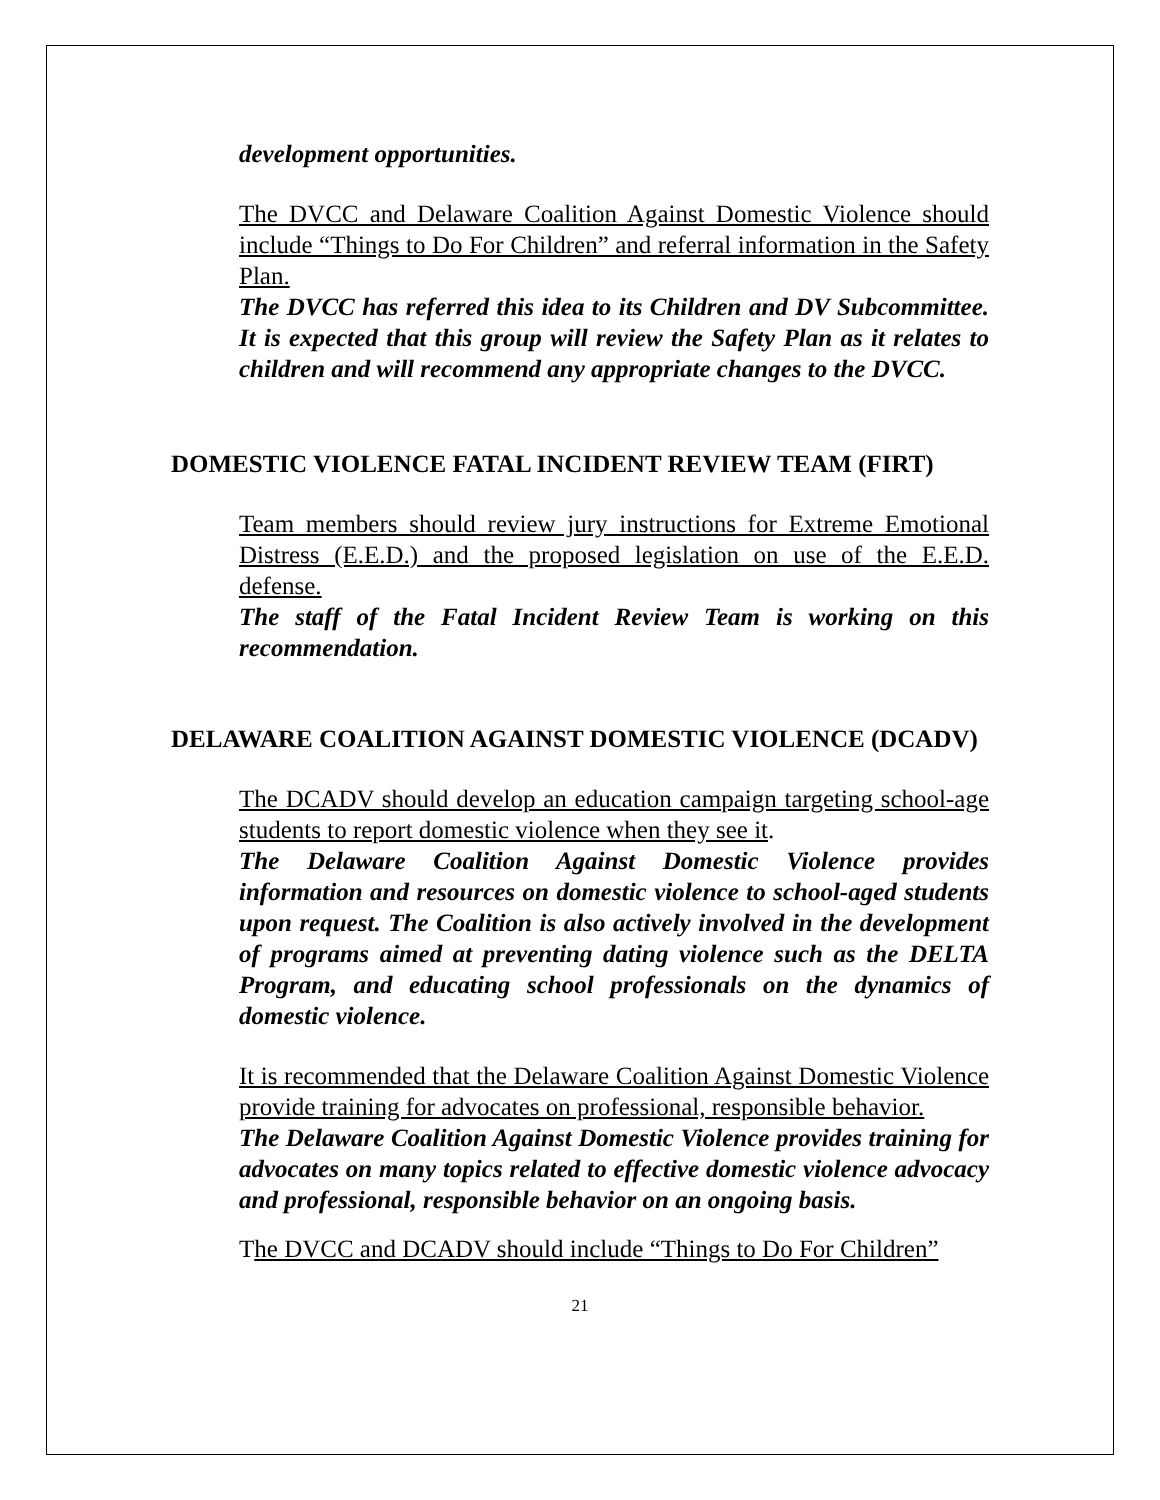development opportunities.
The DVCC and Delaware Coalition Against Domestic Violence should include “Things to Do For Children” and referral information in the Safety Plan.
The DVCC has referred this idea to its Children and DV Subcommittee. It is expected that this group will review the Safety Plan as it relates to children and will recommend any appropriate changes to the DVCC.
DOMESTIC VIOLENCE FATAL INCIDENT REVIEW TEAM (FIRT)
Team members should review jury instructions for Extreme Emotional Distress (E.E.D.) and the proposed legislation on use of the E.E.D. defense.
The staff of the Fatal Incident Review Team is working on this recommendation.
DELAWARE COALITION AGAINST DOMESTIC VIOLENCE (DCADV)
The DCADV should develop an education campaign targeting school-age students to report domestic violence when they see it.
The Delaware Coalition Against Domestic Violence provides information and resources on domestic violence to school-aged students upon request. The Coalition is also actively involved in the development of programs aimed at preventing dating violence such as the DELTA Program, and educating school professionals on the dynamics of domestic violence.
It is recommended that the Delaware Coalition Against Domestic Violence provide training for advocates on professional, responsible behavior.
The Delaware Coalition Against Domestic Violence provides training for advocates on many topics related to effective domestic violence advocacy and professional, responsible behavior on an ongoing basis.
The DVCC and DCADV should include “Things to Do For Children”
21